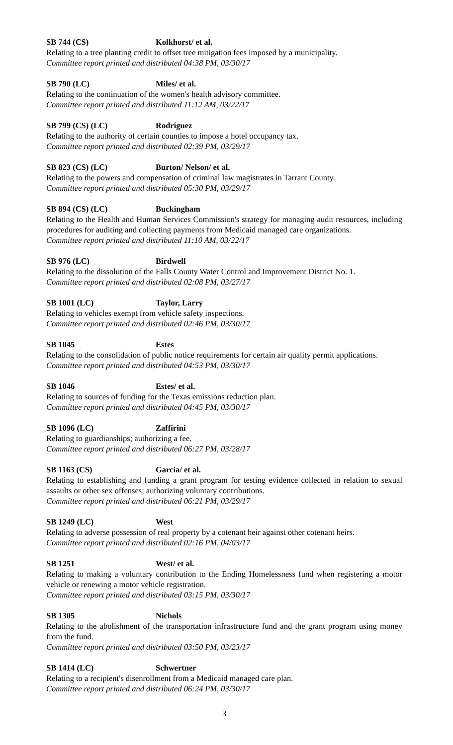SB 744 (CS) Kolkhorst/ et al.
Relating to a tree planting credit to offset tree mitigation fees imposed by a municipality.
Committee report printed and distributed 04:38 PM, 03/30/17
SB 790 (LC) Miles/ et al.
Relating to the continuation of the women's health advisory committee.
Committee report printed and distributed 11:12 AM, 03/22/17
SB 799 (CS) (LC) Rodríguez
Relating to the authority of certain counties to impose a hotel occupancy tax.
Committee report printed and distributed 02:39 PM, 03/29/17
SB 823 (CS) (LC) Burton/ Nelson/ et al.
Relating to the powers and compensation of criminal law magistrates in Tarrant County.
Committee report printed and distributed 05:30 PM, 03/29/17
SB 894 (CS) (LC) Buckingham
Relating to the Health and Human Services Commission's strategy for managing audit resources, including procedures for auditing and collecting payments from Medicaid managed care organizations.
Committee report printed and distributed 11:10 AM, 03/22/17
SB 976 (LC) Birdwell
Relating to the dissolution of the Falls County Water Control and Improvement District No. 1.
Committee report printed and distributed 02:08 PM, 03/27/17
SB 1001 (LC) Taylor, Larry
Relating to vehicles exempt from vehicle safety inspections.
Committee report printed and distributed 02:46 PM, 03/30/17
SB 1045 Estes
Relating to the consolidation of public notice requirements for certain air quality permit applications.
Committee report printed and distributed 04:53 PM, 03/30/17
SB 1046 Estes/ et al.
Relating to sources of funding for the Texas emissions reduction plan.
Committee report printed and distributed 04:45 PM, 03/30/17
SB 1096 (LC) Zaffirini
Relating to guardianships; authorizing a fee.
Committee report printed and distributed 06:27 PM, 03/28/17
SB 1163 (CS) Garcia/ et al.
Relating to establishing and funding a grant program for testing evidence collected in relation to sexual assaults or other sex offenses; authorizing voluntary contributions.
Committee report printed and distributed 06:21 PM, 03/29/17
SB 1249 (LC) West
Relating to adverse possession of real property by a cotenant heir against other cotenant heirs.
Committee report printed and distributed 02:16 PM, 04/03/17
SB 1251 West/ et al.
Relating to making a voluntary contribution to the Ending Homelessness fund when registering a motor vehicle or renewing a motor vehicle registration.
Committee report printed and distributed 03:15 PM, 03/30/17
SB 1305 Nichols
Relating to the abolishment of the transportation infrastructure fund and the grant program using money from the fund.
Committee report printed and distributed 03:50 PM, 03/23/17
SB 1414 (LC) Schwertner
Relating to a recipient's disenrollment from a Medicaid managed care plan.
Committee report printed and distributed 06:24 PM, 03/30/17
3